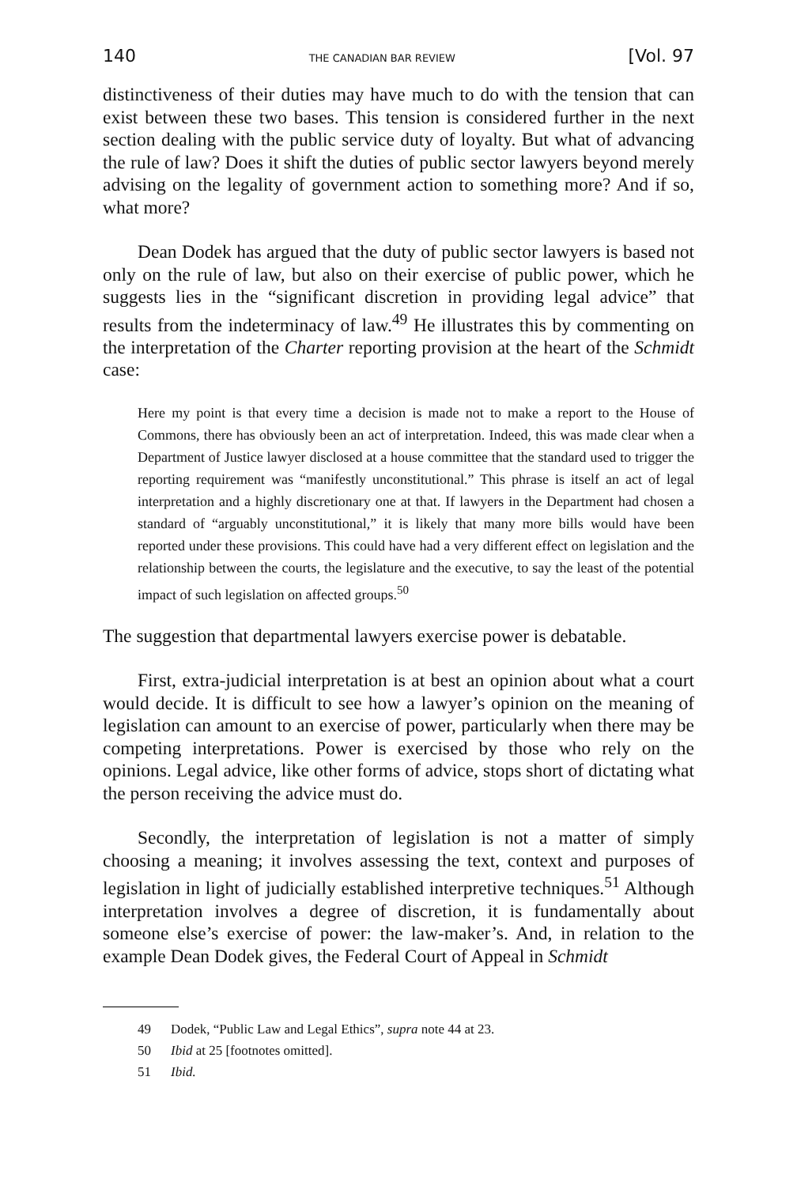140 THE CANADIAN BAR REVIEW [Vol. 97
distinctiveness of their duties may have much to do with the tension that can exist between these two bases. This tension is considered further in the next section dealing with the public service duty of loyalty. But what of advancing the rule of law? Does it shift the duties of public sector lawyers beyond merely advising on the legality of government action to something more? And if so, what more?
Dean Dodek has argued that the duty of public sector lawyers is based not only on the rule of law, but also on their exercise of public power, which he suggests lies in the “significant discretion in providing legal advice” that results from the indeterminacy of law.<sup>49</sup> He illustrates this by commenting on the interpretation of the Charter reporting provision at the heart of the Schmidt case:
Here my point is that every time a decision is made not to make a report to the House of Commons, there has obviously been an act of interpretation. Indeed, this was made clear when a Department of Justice lawyer disclosed at a house committee that the standard used to trigger the reporting requirement was “manifestly unconstitutional.” This phrase is itself an act of legal interpretation and a highly discretionary one at that. If lawyers in the Department had chosen a standard of “arguably unconstitutional,” it is likely that many more bills would have been reported under these provisions. This could have had a very different effect on legislation and the relationship between the courts, the legislature and the executive, to say the least of the potential impact of such legislation on affected groups.<sup>50</sup>
The suggestion that departmental lawyers exercise power is debatable.
First, extra-judicial interpretation is at best an opinion about what a court would decide. It is difficult to see how a lawyer’s opinion on the meaning of legislation can amount to an exercise of power, particularly when there may be competing interpretations. Power is exercised by those who rely on the opinions. Legal advice, like other forms of advice, stops short of dictating what the person receiving the advice must do.
Secondly, the interpretation of legislation is not a matter of simply choosing a meaning; it involves assessing the text, context and purposes of legislation in light of judicially established interpretive techniques.<sup>51</sup> Although interpretation involves a degree of discretion, it is fundamentally about someone else’s exercise of power: the law-maker’s. And, in relation to the example Dean Dodek gives, the Federal Court of Appeal in Schmidt
49 Dodek, “Public Law and Legal Ethics”, supra note 44 at 23.
50 Ibid at 25 [footnotes omitted].
51 Ibid.